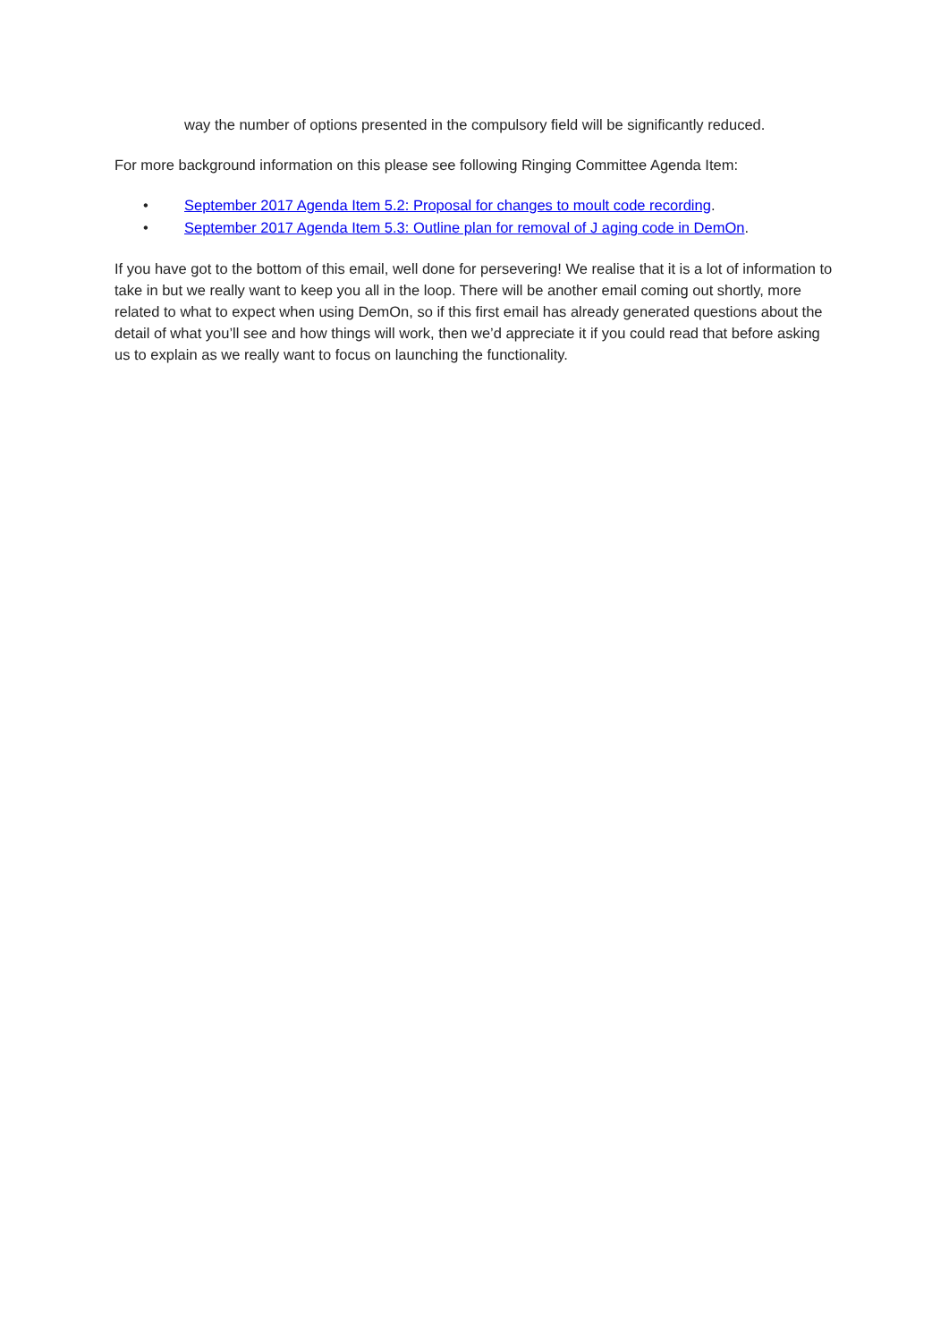way the number of options presented in the compulsory field will be significantly reduced.
For more background information on this please see following Ringing Committee Agenda Item:
• September 2017 Agenda Item 5.2: Proposal for changes to moult code recording.
• September 2017 Agenda Item 5.3: Outline plan for removal of J aging code in DemOn.
If you have got to the bottom of this email, well done for persevering! We realise that it is a lot of information to take in but we really want to keep you all in the loop. There will be another email coming out shortly, more related to what to expect when using DemOn, so if this first email has already generated questions about the detail of what you’ll see and how things will work, then we’d appreciate it if you could read that before asking us to explain as we really want to focus on launching the functionality.